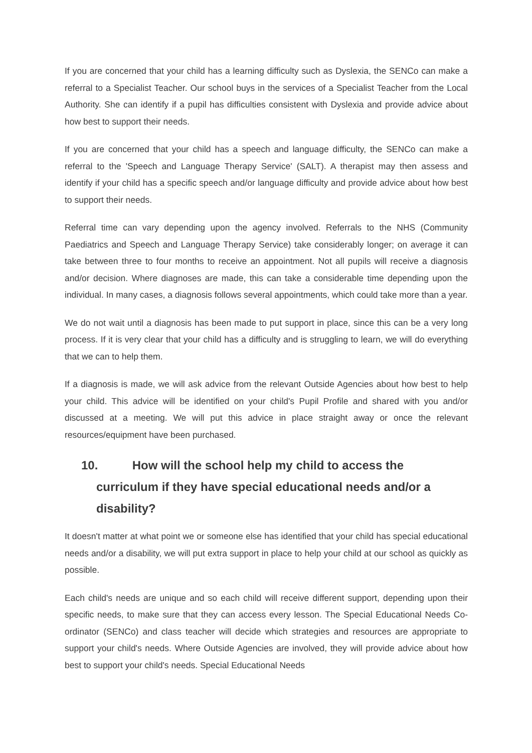If you are concerned that your child has a learning difficulty such as Dyslexia, the SENCo can make a referral to a Specialist Teacher. Our school buys in the services of a Specialist Teacher from the Local Authority. She can identify if a pupil has difficulties consistent with Dyslexia and provide advice about how best to support their needs.
If you are concerned that your child has a speech and language difficulty, the SENCo can make a referral to the 'Speech and Language Therapy Service' (SALT). A therapist may then assess and identify if your child has a specific speech and/or language difficulty and provide advice about how best to support their needs.
Referral time can vary depending upon the agency involved. Referrals to the NHS (Community Paediatrics and Speech and Language Therapy Service) take considerably longer; on average it can take between three to four months to receive an appointment. Not all pupils will receive a diagnosis and/or decision. Where diagnoses are made, this can take a considerable time depending upon the individual. In many cases, a diagnosis follows several appointments, which could take more than a year.
We do not wait until a diagnosis has been made to put support in place, since this can be a very long process. If it is very clear that your child has a difficulty and is struggling to learn, we will do everything that we can to help them.
If a diagnosis is made, we will ask advice from the relevant Outside Agencies about how best to help your child. This advice will be identified on your child's Pupil Profile and shared with you and/or discussed at a meeting. We will put this advice in place straight away or once the relevant resources/equipment have been purchased.
10. How will the school help my child to access the curriculum if they have special educational needs and/or a disability?
It doesn't matter at what point we or someone else has identified that your child has special educational needs and/or a disability, we will put extra support in place to help your child at our school as quickly as possible.
Each child's needs are unique and so each child will receive different support, depending upon their specific needs, to make sure that they can access every lesson. The Special Educational Needs Co-ordinator (SENCo) and class teacher will decide which strategies and resources are appropriate to support your child's needs. Where Outside Agencies are involved, they will provide advice about how best to support your child's needs. Special Educational Needs